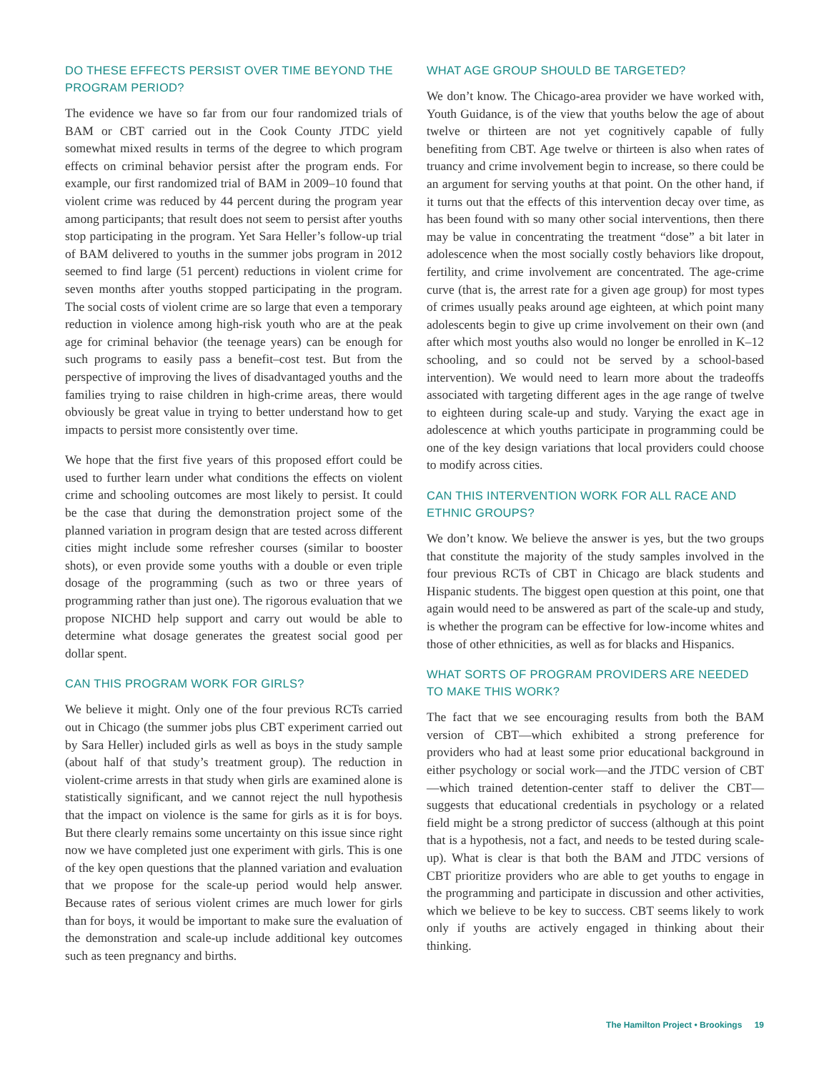DO THESE EFFECTS PERSIST OVER TIME BEYOND THE PROGRAM PERIOD?
The evidence we have so far from our four randomized trials of BAM or CBT carried out in the Cook County JTDC yield somewhat mixed results in terms of the degree to which program effects on criminal behavior persist after the program ends. For example, our first randomized trial of BAM in 2009–10 found that violent crime was reduced by 44 percent during the program year among participants; that result does not seem to persist after youths stop participating in the program. Yet Sara Heller’s follow-up trial of BAM delivered to youths in the summer jobs program in 2012 seemed to find large (51 percent) reductions in violent crime for seven months after youths stopped participating in the program. The social costs of violent crime are so large that even a temporary reduction in violence among high-risk youth who are at the peak age for criminal behavior (the teenage years) can be enough for such programs to easily pass a benefit–cost test. But from the perspective of improving the lives of disadvantaged youths and the families trying to raise children in high-crime areas, there would obviously be great value in trying to better understand how to get impacts to persist more consistently over time.
We hope that the first five years of this proposed effort could be used to further learn under what conditions the effects on violent crime and schooling outcomes are most likely to persist. It could be the case that during the demonstration project some of the planned variation in program design that are tested across different cities might include some refresher courses (similar to booster shots), or even provide some youths with a double or even triple dosage of the programming (such as two or three years of programming rather than just one). The rigorous evaluation that we propose NICHD help support and carry out would be able to determine what dosage generates the greatest social good per dollar spent.
CAN THIS PROGRAM WORK FOR GIRLS?
We believe it might. Only one of the four previous RCTs carried out in Chicago (the summer jobs plus CBT experiment carried out by Sara Heller) included girls as well as boys in the study sample (about half of that study’s treatment group). The reduction in violent-crime arrests in that study when girls are examined alone is statistically significant, and we cannot reject the null hypothesis that the impact on violence is the same for girls as it is for boys. But there clearly remains some uncertainty on this issue since right now we have completed just one experiment with girls. This is one of the key open questions that the planned variation and evaluation that we propose for the scale-up period would help answer. Because rates of serious violent crimes are much lower for girls than for boys, it would be important to make sure the evaluation of the demonstration and scale-up include additional key outcomes such as teen pregnancy and births.
WHAT AGE GROUP SHOULD BE TARGETED?
We don’t know. The Chicago-area provider we have worked with, Youth Guidance, is of the view that youths below the age of about twelve or thirteen are not yet cognitively capable of fully benefiting from CBT. Age twelve or thirteen is also when rates of truancy and crime involvement begin to increase, so there could be an argument for serving youths at that point. On the other hand, if it turns out that the effects of this intervention decay over time, as has been found with so many other social interventions, then there may be value in concentrating the treatment “dose” a bit later in adolescence when the most socially costly behaviors like dropout, fertility, and crime involvement are concentrated. The age-crime curve (that is, the arrest rate for a given age group) for most types of crimes usually peaks around age eighteen, at which point many adolescents begin to give up crime involvement on their own (and after which most youths also would no longer be enrolled in K–12 schooling, and so could not be served by a school-based intervention). We would need to learn more about the tradeoffs associated with targeting different ages in the age range of twelve to eighteen during scale-up and study. Varying the exact age in adolescence at which youths participate in programming could be one of the key design variations that local providers could choose to modify across cities.
CAN THIS INTERVENTION WORK FOR ALL RACE AND ETHNIC GROUPS?
We don’t know. We believe the answer is yes, but the two groups that constitute the majority of the study samples involved in the four previous RCTs of CBT in Chicago are black students and Hispanic students. The biggest open question at this point, one that again would need to be answered as part of the scale-up and study, is whether the program can be effective for low-income whites and those of other ethnicities, as well as for blacks and Hispanics.
WHAT SORTS OF PROGRAM PROVIDERS ARE NEEDED TO MAKE THIS WORK?
The fact that we see encouraging results from both the BAM version of CBT—which exhibited a strong preference for providers who had at least some prior educational background in either psychology or social work—and the JTDC version of CBT—which trained detention-center staff to deliver the CBT—suggests that educational credentials in psychology or a related field might be a strong predictor of success (although at this point that is a hypothesis, not a fact, and needs to be tested during scale-up). What is clear is that both the BAM and JTDC versions of CBT prioritize providers who are able to get youths to engage in the programming and participate in discussion and other activities, which we believe to be key to success. CBT seems likely to work only if youths are actively engaged in thinking about their thinking.
The Hamilton Project • Brookings 19